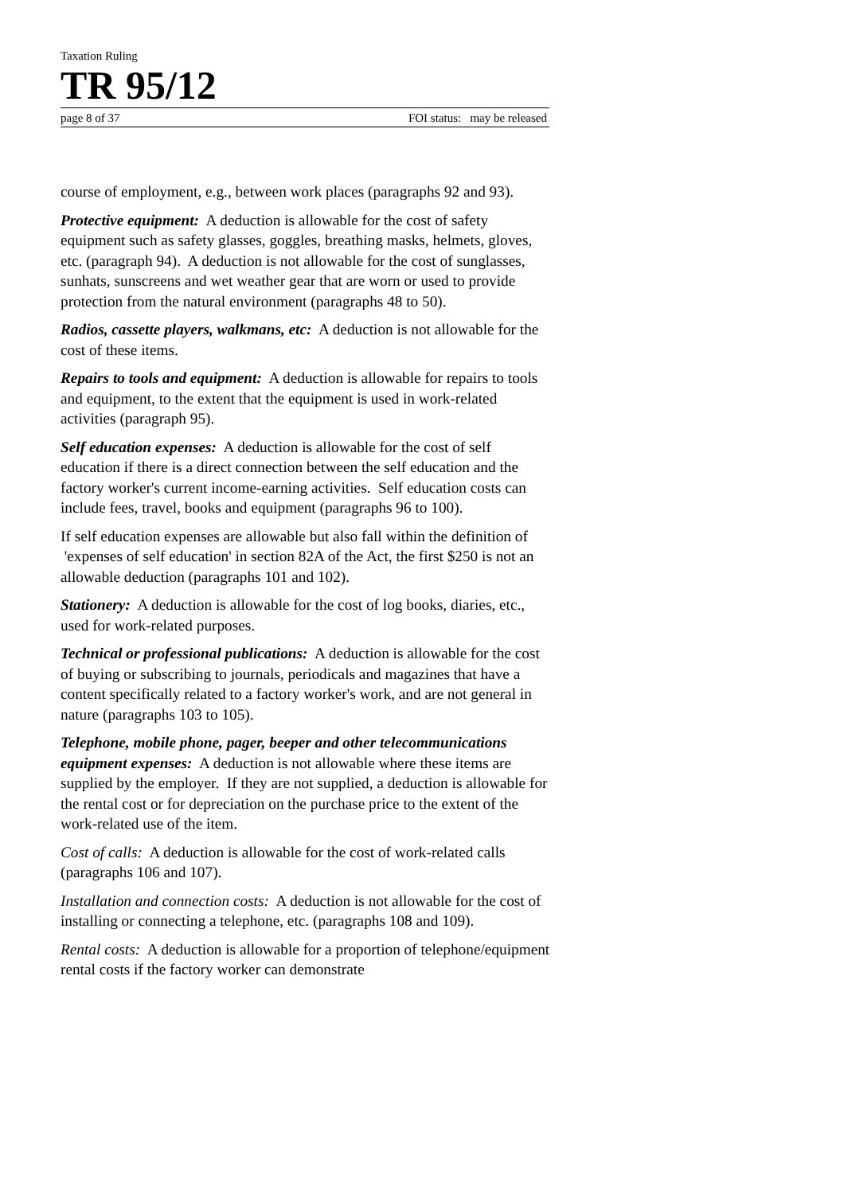Taxation Ruling
TR 95/12
page 8 of 37 FOI status: may be released
course of employment, e.g., between work places (paragraphs 92 and 93).
Protective equipment: A deduction is allowable for the cost of safety equipment such as safety glasses, goggles, breathing masks, helmets, gloves, etc. (paragraph 94). A deduction is not allowable for the cost of sunglasses, sunhats, sunscreens and wet weather gear that are worn or used to provide protection from the natural environment (paragraphs 48 to 50).
Radios, cassette players, walkmans, etc: A deduction is not allowable for the cost of these items.
Repairs to tools and equipment: A deduction is allowable for repairs to tools and equipment, to the extent that the equipment is used in work-related activities (paragraph 95).
Self education expenses: A deduction is allowable for the cost of self education if there is a direct connection between the self education and the factory worker's current income-earning activities. Self education costs can include fees, travel, books and equipment (paragraphs 96 to 100).
If self education expenses are allowable but also fall within the definition of 'expenses of self education' in section 82A of the Act, the first $250 is not an allowable deduction (paragraphs 101 and 102).
Stationery: A deduction is allowable for the cost of log books, diaries, etc., used for work-related purposes.
Technical or professional publications: A deduction is allowable for the cost of buying or subscribing to journals, periodicals and magazines that have a content specifically related to a factory worker's work, and are not general in nature (paragraphs 103 to 105).
Telephone, mobile phone, pager, beeper and other telecommunications equipment expenses: A deduction is not allowable where these items are supplied by the employer. If they are not supplied, a deduction is allowable for the rental cost or for depreciation on the purchase price to the extent of the work-related use of the item.
Cost of calls: A deduction is allowable for the cost of work-related calls (paragraphs 106 and 107).
Installation and connection costs: A deduction is not allowable for the cost of installing or connecting a telephone, etc. (paragraphs 108 and 109).
Rental costs: A deduction is allowable for a proportion of telephone/equipment rental costs if the factory worker can demonstrate